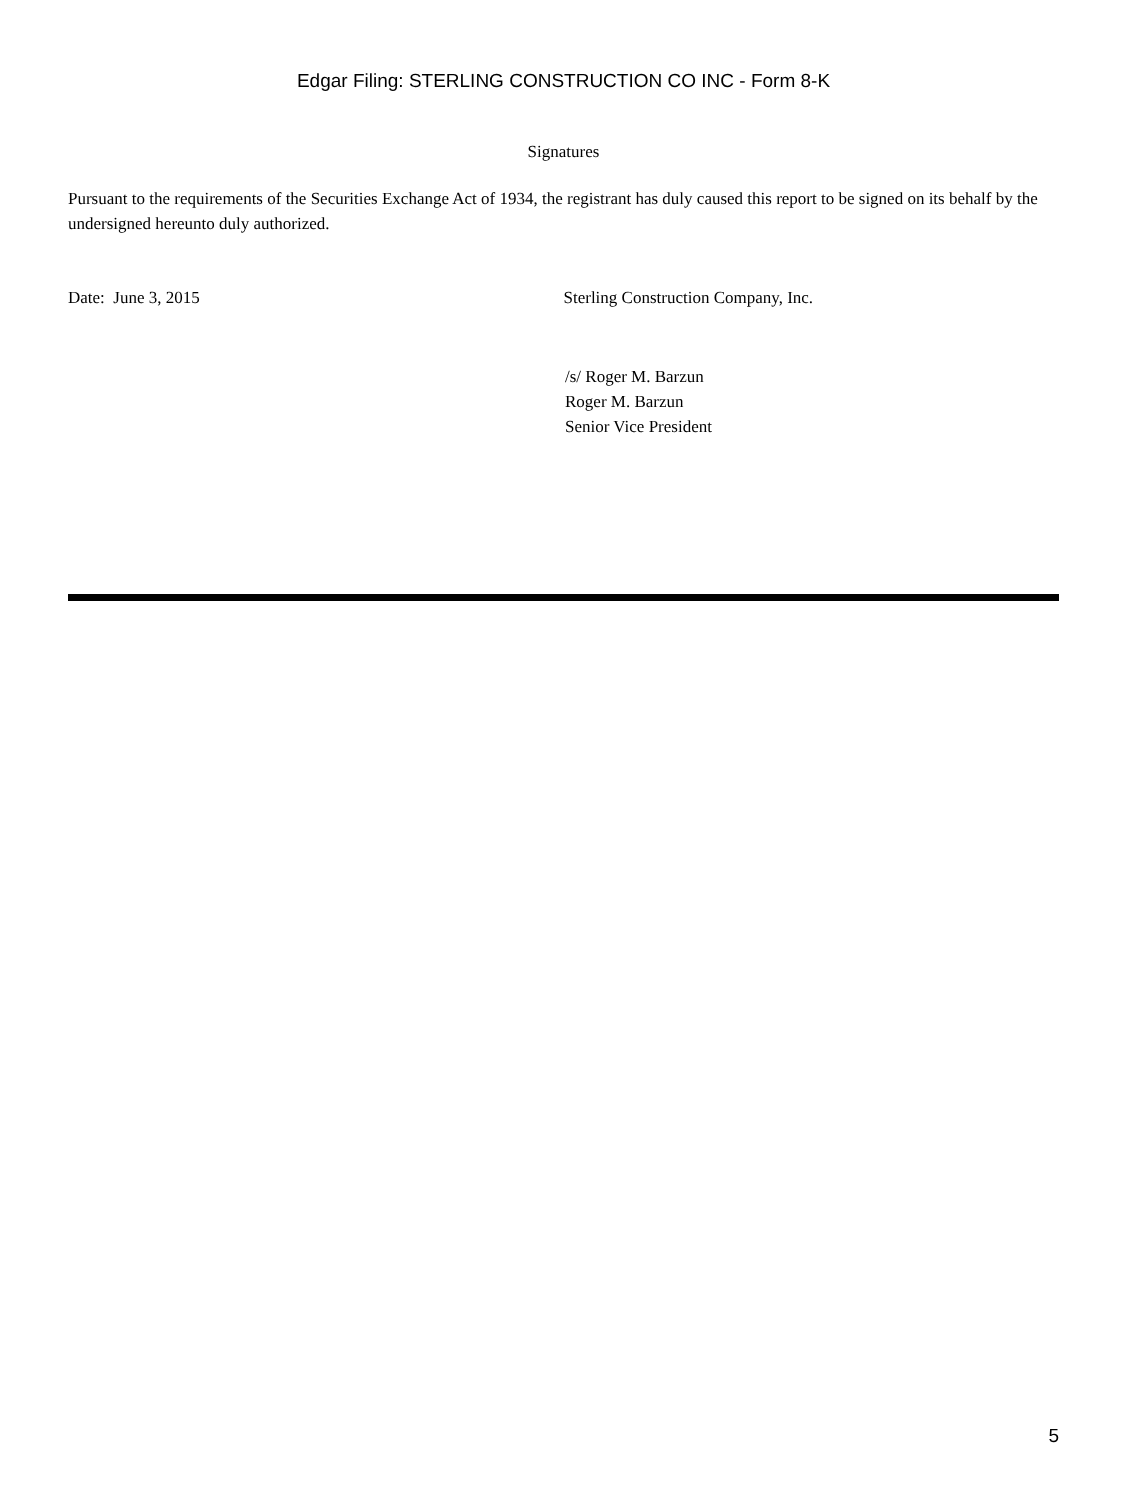Edgar Filing: STERLING CONSTRUCTION CO INC - Form 8-K
Signatures
Pursuant to the requirements of the Securities Exchange Act of 1934, the registrant has duly caused this report to be signed on its behalf by the undersigned hereunto duly authorized.
Date: June 3, 2015 Sterling Construction Company, Inc.
/s/ Roger M. Barzun
Roger M. Barzun
Senior Vice President
5